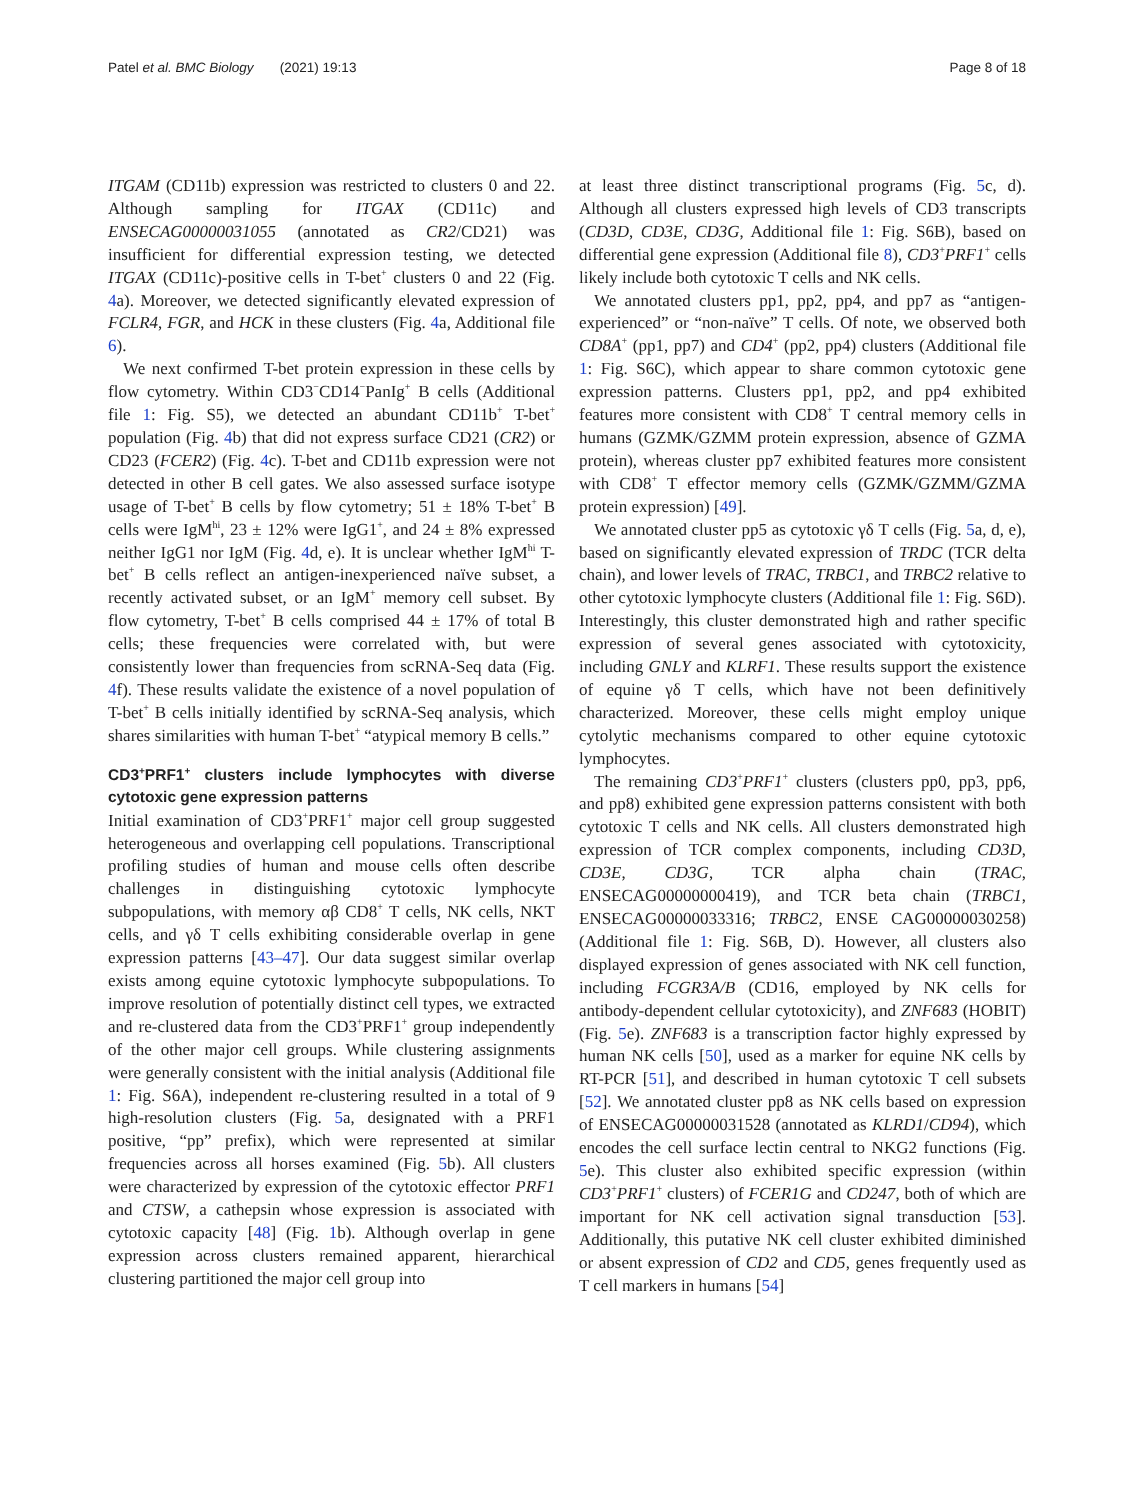Patel et al. BMC Biology (2021) 19:13
Page 8 of 18
ITGAM (CD11b) expression was restricted to clusters 0 and 22. Although sampling for ITGAX (CD11c) and ENSECAG00000031055 (annotated as CR2/CD21) was insufficient for differential expression testing, we detected ITGAX (CD11c)-positive cells in T-bet<sup>+</sup> clusters 0 and 22 (Fig. 4a). Moreover, we detected significantly elevated expression of FCLR4, FGR, and HCK in these clusters (Fig. 4a, Additional file 6).
We next confirmed T-bet protein expression in these cells by flow cytometry. Within CD3<sup>−</sup>CD14<sup>−</sup>PanIg<sup>+</sup> B cells (Additional file 1: Fig. S5), we detected an abundant CD11b<sup>+</sup> T-bet<sup>+</sup> population (Fig. 4b) that did not express surface CD21 (CR2) or CD23 (FCER2) (Fig. 4c). T-bet and CD11b expression were not detected in other B cell gates. We also assessed surface isotype usage of T-bet<sup>+</sup> B cells by flow cytometry; 51 ± 18% T-bet<sup>+</sup> B cells were IgM<sup>hi</sup>, 23 ± 12% were IgG1<sup>+</sup>, and 24 ± 8% expressed neither IgG1 nor IgM (Fig. 4d, e). It is unclear whether IgM<sup>hi</sup> T-bet<sup>+</sup> B cells reflect an antigen-inexperienced naïve subset, a recently activated subset, or an IgM<sup>+</sup> memory cell subset. By flow cytometry, T-bet<sup>+</sup> B cells comprised 44 ± 17% of total B cells; these frequencies were correlated with, but were consistently lower than frequencies from scRNA-Seq data (Fig. 4f). These results validate the existence of a novel population of T-bet<sup>+</sup> B cells initially identified by scRNA-Seq analysis, which shares similarities with human T-bet<sup>+</sup> “atypical memory B cells.”
CD3<sup>+</sup>PRF1<sup>+</sup> clusters include lymphocytes with diverse cytotoxic gene expression patterns
Initial examination of CD3<sup>+</sup>PRF1<sup>+</sup> major cell group suggested heterogeneous and overlapping cell populations. Transcriptional profiling studies of human and mouse cells often describe challenges in distinguishing cytotoxic lymphocyte subpopulations, with memory αβ CD8<sup>+</sup> T cells, NK cells, NKT cells, and γδ T cells exhibiting considerable overlap in gene expression patterns [43–47]. Our data suggest similar overlap exists among equine cytotoxic lymphocyte subpopulations. To improve resolution of potentially distinct cell types, we extracted and re-clustered data from the CD3<sup>+</sup>PRF1<sup>+</sup> group independently of the other major cell groups. While clustering assignments were generally consistent with the initial analysis (Additional file 1: Fig. S6A), independent re-clustering resulted in a total of 9 high-resolution clusters (Fig. 5a, designated with a PRF1 positive, “pp” prefix), which were represented at similar frequencies across all horses examined (Fig. 5b). All clusters were characterized by expression of the cytotoxic effector PRF1 and CTSW, a cathepsin whose expression is associated with cytotoxic capacity [48] (Fig. 1b). Although overlap in gene expression across clusters remained apparent, hierarchical clustering partitioned the major cell group into
at least three distinct transcriptional programs (Fig. 5c, d). Although all clusters expressed high levels of CD3 transcripts (CD3D, CD3E, CD3G, Additional file 1: Fig. S6B), based on differential gene expression (Additional file 8), CD3<sup>+</sup>PRF1<sup>+</sup> cells likely include both cytotoxic T cells and NK cells.
We annotated clusters pp1, pp2, pp4, and pp7 as “antigen-experienced” or “non-naïve” T cells. Of note, we observed both CD8A<sup>+</sup> (pp1, pp7) and CD4<sup>+</sup> (pp2, pp4) clusters (Additional file 1: Fig. S6C), which appear to share common cytotoxic gene expression patterns. Clusters pp1, pp2, and pp4 exhibited features more consistent with CD8<sup>+</sup> T central memory cells in humans (GZMK/GZMM protein expression, absence of GZMA protein), whereas cluster pp7 exhibited features more consistent with CD8<sup>+</sup> T effector memory cells (GZMK/GZMM/GZMA protein expression) [49].
We annotated cluster pp5 as cytotoxic γδ T cells (Fig. 5a, d, e), based on significantly elevated expression of TRDC (TCR delta chain), and lower levels of TRAC, TRBC1, and TRBC2 relative to other cytotoxic lymphocyte clusters (Additional file 1: Fig. S6D). Interestingly, this cluster demonstrated high and rather specific expression of several genes associated with cytotoxicity, including GNLY and KLRF1. These results support the existence of equine γδ T cells, which have not been definitively characterized. Moreover, these cells might employ unique cytolytic mechanisms compared to other equine cytotoxic lymphocytes.
The remaining CD3<sup>+</sup>PRF1<sup>+</sup> clusters (clusters pp0, pp3, pp6, and pp8) exhibited gene expression patterns consistent with both cytotoxic T cells and NK cells. All clusters demonstrated high expression of TCR complex components, including CD3D, CD3E, CD3G, TCR alpha chain (TRAC, ENSECAG00000000419), and TCR beta chain (TRBC1, ENSECAG00000033316; TRBC2, ENSE CAG00000030258) (Additional file 1: Fig. S6B, D). However, all clusters also displayed expression of genes associated with NK cell function, including FCGR3A/B (CD16, employed by NK cells for antibody-dependent cellular cytotoxicity), and ZNF683 (HOBIT) (Fig. 5e). ZNF683 is a transcription factor highly expressed by human NK cells [50], used as a marker for equine NK cells by RT-PCR [51], and described in human cytotoxic T cell subsets [52]. We annotated cluster pp8 as NK cells based on expression of ENSECAG00000031528 (annotated as KLRD1/CD94), which encodes the cell surface lectin central to NKG2 functions (Fig. 5e). This cluster also exhibited specific expression (within CD3<sup>+</sup>PRF1<sup>+</sup> clusters) of FCER1G and CD247, both of which are important for NK cell activation signal transduction [53]. Additionally, this putative NK cell cluster exhibited diminished or absent expression of CD2 and CD5, genes frequently used as T cell markers in humans [54]